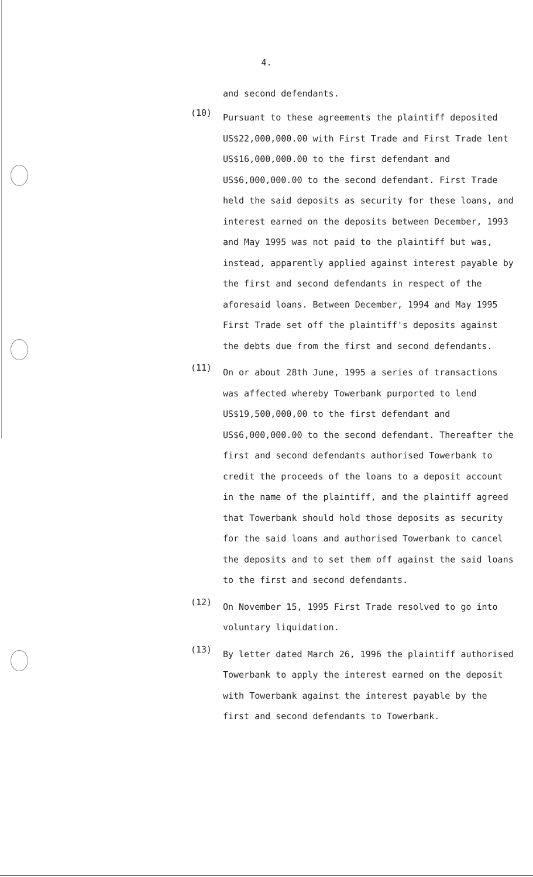4.
and second defendants.
(10)
Pursuant to these agreements the plaintiff deposited US$22,000,000.00 with First Trade and First Trade lent US$16,000,000.00 to the first defendant and US$6,000,000.00 to the second defendant. First Trade held the said deposits as security for these loans, and interest earned on the deposits between December, 1993 and May 1995 was not paid to the plaintiff but was, instead, apparently applied against interest payable by the first and second defendants in respect of the aforesaid loans. Between December, 1994 and May 1995 First Trade set off the plaintiff's deposits against the debts due from the first and second defendants.
(11)
On or about 28th June, 1995 a series of transactions was affected whereby Towerbank purported to lend US$19,500,000,00 to the first defendant and US$6,000,000.00 to the second defendant. Thereafter the first and second defendants authorised Towerbank to credit the proceeds of the loans to a deposit account in the name of the plaintiff, and the plaintiff agreed that Towerbank should hold those deposits as security for the said loans and authorised Towerbank to cancel the deposits and to set them off against the said loans to the first and second defendants.
(12)
On November 15, 1995 First Trade resolved to go into voluntary liquidation.
(13)
By letter dated March 26, 1996 the plaintiff authorised Towerbank to apply the interest earned on the deposit with Towerbank against the interest payable by the first and second defendants to Towerbank.